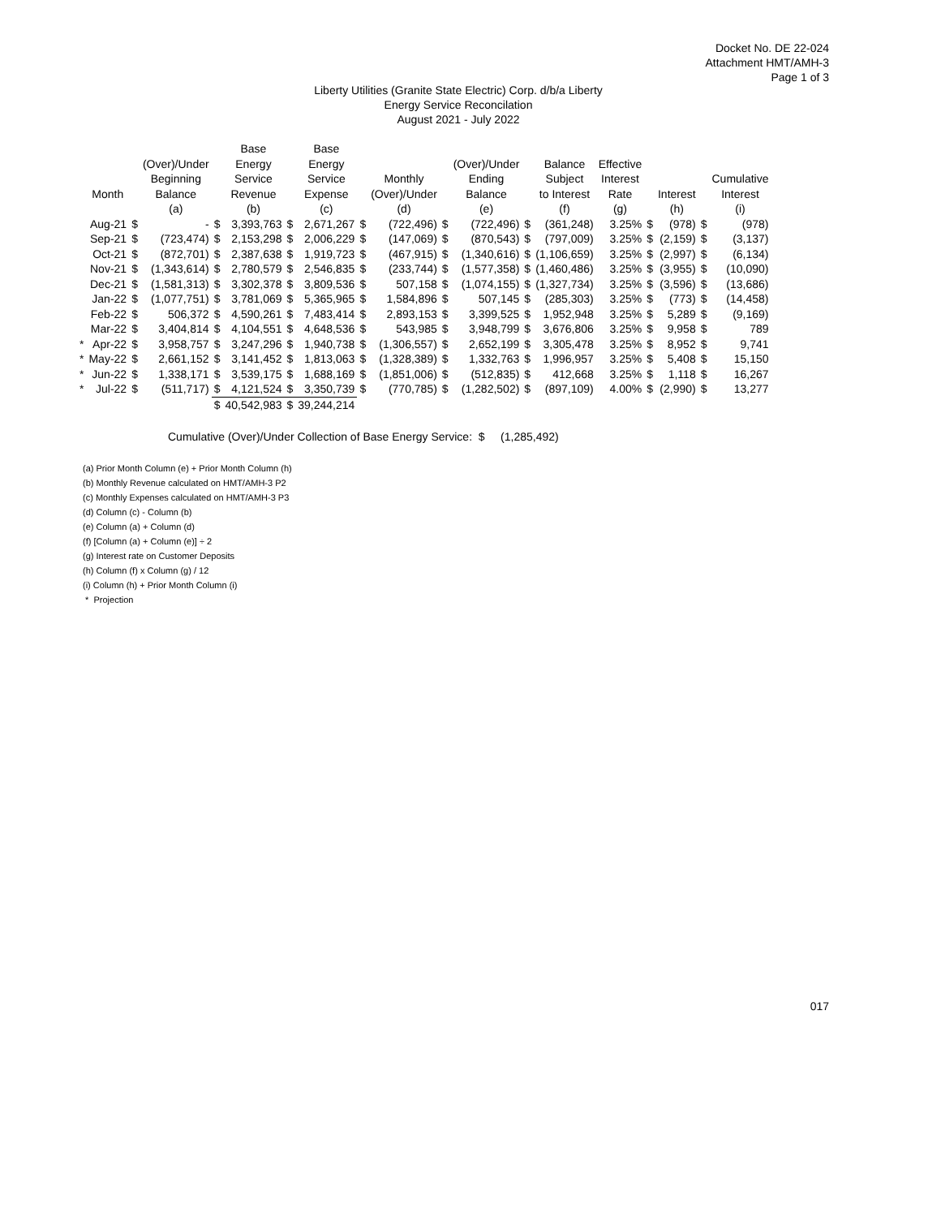Docket No. DE 22-024
Attachment HMT/AMH-3
Page 1 of 3
Liberty Utilities (Granite State Electric) Corp. d/b/a Liberty
Energy Service Reconcilation
August 2021 - July 2022
| | Month | | (Over)/Under Beginning Balance | | Base Energy Service Revenue | | Base Energy Service Expense | | Monthly (Over)/Under | | (Over)/Under Ending Balance | | Balance Subject to Interest | Effective Interest Rate | | Interest | | Cumulative Interest |
| --- | --- | --- | --- | --- | --- | --- | --- | --- | --- | --- | --- | --- | --- | --- | --- | --- | --- | --- |
| | | | (a) | | (b) | | (c) | | (d) | | (e) | | (f) | (g) | | (h) | | (i) |
| | Aug-21 | $ | - | $ | 3,393,763 | $ | 2,671,267 | $ | (722,496) | $ | (722,496) | $ | (361,248) | 3.25% | $ | (978) | $ | (978) |
| | Sep-21 | $ | (723,474) | $ | 2,153,298 | $ | 2,006,229 | $ | (147,069) | $ | (870,543) | $ | (797,009) | 3.25% | $ | (2,159) | $ | (3,137) |
| | Oct-21 | $ | (872,701) | $ | 2,387,638 | $ | 1,919,723 | $ | (467,915) | $ | (1,340,616) | $ | (1,106,659) | 3.25% | $ | (2,997) | $ | (6,134) |
| | Nov-21 | $ | (1,343,614) | $ | 2,780,579 | $ | 2,546,835 | $ | (233,744) | $ | (1,577,358) | $ | (1,460,486) | 3.25% | $ | (3,955) | $ | (10,090) |
| | Dec-21 | $ | (1,581,313) | $ | 3,302,378 | $ | 3,809,536 | $ | 507,158 | $ | (1,074,155) | $ | (1,327,734) | 3.25% | $ | (3,596) | $ | (13,686) |
| | Jan-22 | $ | (1,077,751) | $ | 3,781,069 | $ | 5,365,965 | $ | 1,584,896 | $ | 507,145 | $ | (285,303) | 3.25% | $ | (773) | $ | (14,458) |
| | Feb-22 | $ | 506,372 | $ | 4,590,261 | $ | 7,483,414 | $ | 2,893,153 | $ | 3,399,525 | $ | 1,952,948 | 3.25% | $ | 5,289 | $ | (9,169) |
| | Mar-22 | $ | 3,404,814 | $ | 4,104,551 | $ | 4,648,536 | $ | 543,985 | $ | 3,948,799 | $ | 3,676,806 | 3.25% | $ | 9,958 | $ | 789 |
| * | Apr-22 | $ | 3,958,757 | $ | 3,247,296 | $ | 1,940,738 | $ | (1,306,557) | $ | 2,652,199 | $ | 3,305,478 | 3.25% | $ | 8,952 | $ | 9,741 |
| * | May-22 | $ | 2,661,152 | $ | 3,141,452 | $ | 1,813,063 | $ | (1,328,389) | $ | 1,332,763 | $ | 1,996,957 | 3.25% | $ | 5,408 | $ | 15,150 |
| * | Jun-22 | $ | 1,338,171 | $ | 3,539,175 | $ | 1,688,169 | $ | (1,851,006) | $ | (512,835) | $ | 412,668 | 3.25% | $ | 1,118 | $ | 16,267 |
| * | Jul-22 | $ | (511,717) | $ | 4,121,524 | $ | 3,350,739 | $ | (770,785) | $ | (1,282,502) | $ | (897,109) | 4.00% | $ | (2,990) | $ | 13,277 |
| | | | | $ | 40,542,983 | $ | 39,244,214 | | | | | | | | | | | |
Cumulative (Over)/Under Collection of Base Energy Service: $ (1,285,492)
(a) Prior Month Column (e) + Prior Month Column (h)
(b) Monthly Revenue calculated on HMT/AMH-3 P2
(c) Monthly Expenses calculated on HMT/AMH-3 P3
(d) Column (c) - Column (b)
(e) Column (a) + Column (d)
(f) [Column (a) + Column (e)] ÷ 2
(g) Interest rate on Customer Deposits
(h) Column (f) x Column (g) / 12
(i) Column (h) + Prior Month Column (i)
* Projection
017